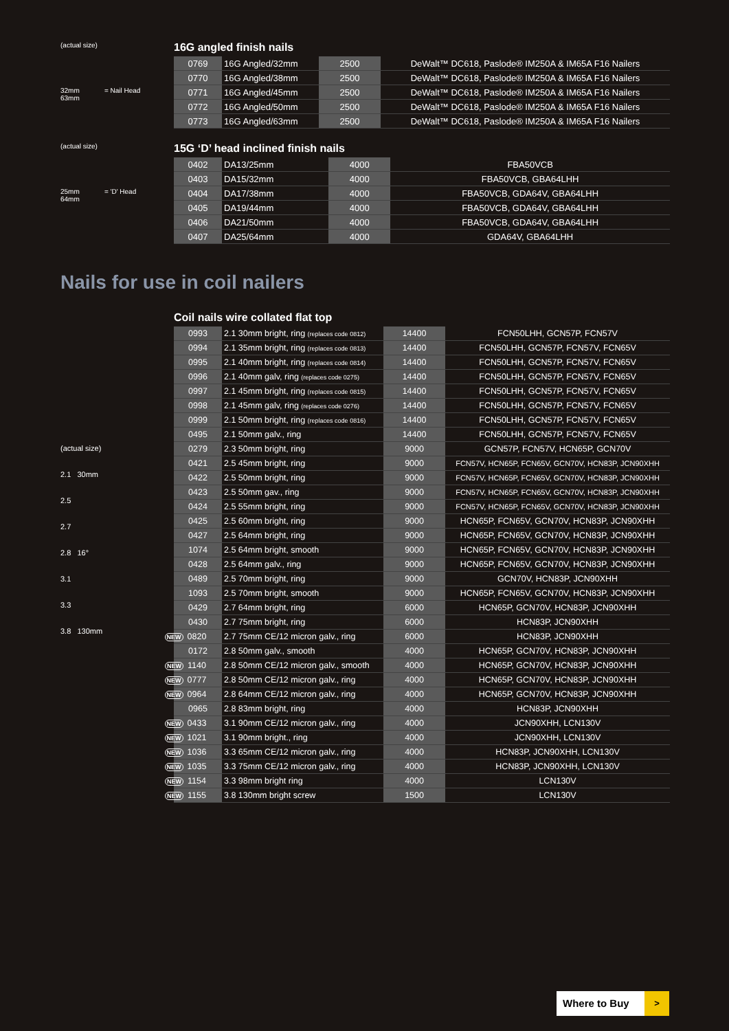(actual size)
32mm = Nail Head
63mm
16G angled finish nails
| 0769 | 16G Angled/32mm | 2500 | DeWalt™ DC618, Paslode® IM250A & IM65A F16 Nailers |
| 0770 | 16G Angled/38mm | 2500 | DeWalt™ DC618, Paslode® IM250A & IM65A F16 Nailers |
| 0771 | 16G Angled/45mm | 2500 | DeWalt™ DC618, Paslode® IM250A & IM65A F16 Nailers |
| 0772 | 16G Angled/50mm | 2500 | DeWalt™ DC618, Paslode® IM250A & IM65A F16 Nailers |
| 0773 | 16G Angled/63mm | 2500 | DeWalt™ DC618, Paslode® IM250A & IM65A F16 Nailers |
(actual size)
25mm = 'D' Head
64mm
15G ‘D’ head inclined finish nails
| 0402 | DA13/25mm | 4000 | FBA50VCB |
| 0403 | DA15/32mm | 4000 | FBA50VCB, GBA64LHH |
| 0404 | DA17/38mm | 4000 | FBA50VCB, GDA64V, GBA64LHH |
| 0405 | DA19/44mm | 4000 | FBA50VCB, GDA64V, GBA64LHH |
| 0406 | DA21/50mm | 4000 | FBA50VCB, GDA64V, GBA64LHH |
| 0407 | DA25/64mm | 4000 | GDA64V, GBA64LHH |
Nails for use in coil nailers
(actual size)
2.1 30mm
2.5
2.7
2.8 16°
3.1
3.3
3.8 130mm
Coil nails wire collated flat top
| 0993 | 2.1 30mm bright, ring (replaces code 0812) | 14400 | FCN50LHH, GCN57P, FCN57V |
| 0994 | 2.1 35mm bright, ring (replaces code 0813) | 14400 | FCN50LHH, GCN57P, FCN57V, FCN65V |
| 0995 | 2.1 40mm bright, ring (replaces code 0814) | 14400 | FCN50LHH, GCN57P, FCN57V, FCN65V |
| 0996 | 2.1 40mm galv, ring (replaces code 0275) | 14400 | FCN50LHH, GCN57P, FCN57V, FCN65V |
| 0997 | 2.1 45mm bright, ring (replaces code 0815) | 14400 | FCN50LHH, GCN57P, FCN57V, FCN65V |
| 0998 | 2.1 45mm galv, ring (replaces code 0276) | 14400 | FCN50LHH, GCN57P, FCN57V, FCN65V |
| 0999 | 2.1 50mm bright, ring (replaces code 0816) | 14400 | FCN50LHH, GCN57P, FCN57V, FCN65V |
| 0495 | 2.1 50mm galv., ring | 14400 | FCN50LHH, GCN57P, FCN57V, FCN65V |
| 0279 | 2.3 50mm bright, ring | 9000 | GCN57P, FCN57V, HCN65P, GCN70V |
| 0421 | 2.5 45mm bright, ring | 9000 | FCN57V, HCN65P, FCN65V, GCN70V, HCN83P, JCN90XHH |
| 0422 | 2.5 50mm bright, ring | 9000 | FCN57V, HCN65P, FCN65V, GCN70V, HCN83P, JCN90XHH |
| 0423 | 2.5 50mm gav., ring | 9000 | FCN57V, HCN65P, FCN65V, GCN70V, HCN83P, JCN90XHH |
| 0424 | 2.5 55mm bright, ring | 9000 | FCN57V, HCN65P, FCN65V, GCN70V, HCN83P, JCN90XHH |
| 0425 | 2.5 60mm bright, ring | 9000 | HCN65P, FCN65V, GCN70V, HCN83P, JCN90XHH |
| 0427 | 2.5 64mm bright, ring | 9000 | HCN65P, FCN65V, GCN70V, HCN83P, JCN90XHH |
| 1074 | 2.5 64mm bright, smooth | 9000 | HCN65P, FCN65V, GCN70V, HCN83P, JCN90XHH |
| 0428 | 2.5 64mm galv., ring | 9000 | HCN65P, FCN65V, GCN70V, HCN83P, JCN90XHH |
| 0489 | 2.5 70mm bright, ring | 9000 | GCN70V, HCN83P, JCN90XHH |
| 1093 | 2.5 70mm bright, smooth | 9000 | HCN65P, FCN65V, GCN70V, HCN83P, JCN90XHH |
| 0429 | 2.7 64mm bright, ring | 6000 | HCN65P, GCN70V, HCN83P, JCN90XHH |
| 0430 | 2.7 75mm bright, ring | 6000 | HCN83P, JCN90XHH |
| NEW 0820 | 2.7 75mm CE/12 micron galv., ring | 6000 | HCN83P, JCN90XHH |
| 0172 | 2.8 50mm galv., smooth | 4000 | HCN65P, GCN70V, HCN83P, JCN90XHH |
| NEW 1140 | 2.8 50mm CE/12 micron galv., smooth | 4000 | HCN65P, GCN70V, HCN83P, JCN90XHH |
| NEW 0777 | 2.8 50mm CE/12 micron galv., ring | 4000 | HCN65P, GCN70V, HCN83P, JCN90XHH |
| NEW 0964 | 2.8 64mm CE/12 micron galv., ring | 4000 | HCN65P, GCN70V, HCN83P, JCN90XHH |
| 0965 | 2.8 83mm bright, ring | 4000 | HCN83P, JCN90XHH |
| NEW 0433 | 3.1 90mm CE/12 micron galv., ring | 4000 | JCN90XHH, LCN130V |
| NEW 1021 | 3.1 90mm bright., ring | 4000 | JCN90XHH, LCN130V |
| NEW 1036 | 3.3 65mm CE/12 micron galv., ring | 4000 | HCN83P, JCN90XHH, LCN130V |
| NEW 1035 | 3.3 75mm CE/12 micron galv., ring | 4000 | HCN83P, JCN90XHH, LCN130V |
| NEW 1154 | 3.3 98mm bright ring | 4000 | LCN130V |
| NEW 1155 | 3.8 130mm bright screw | 1500 | LCN130V |
Where to Buy >